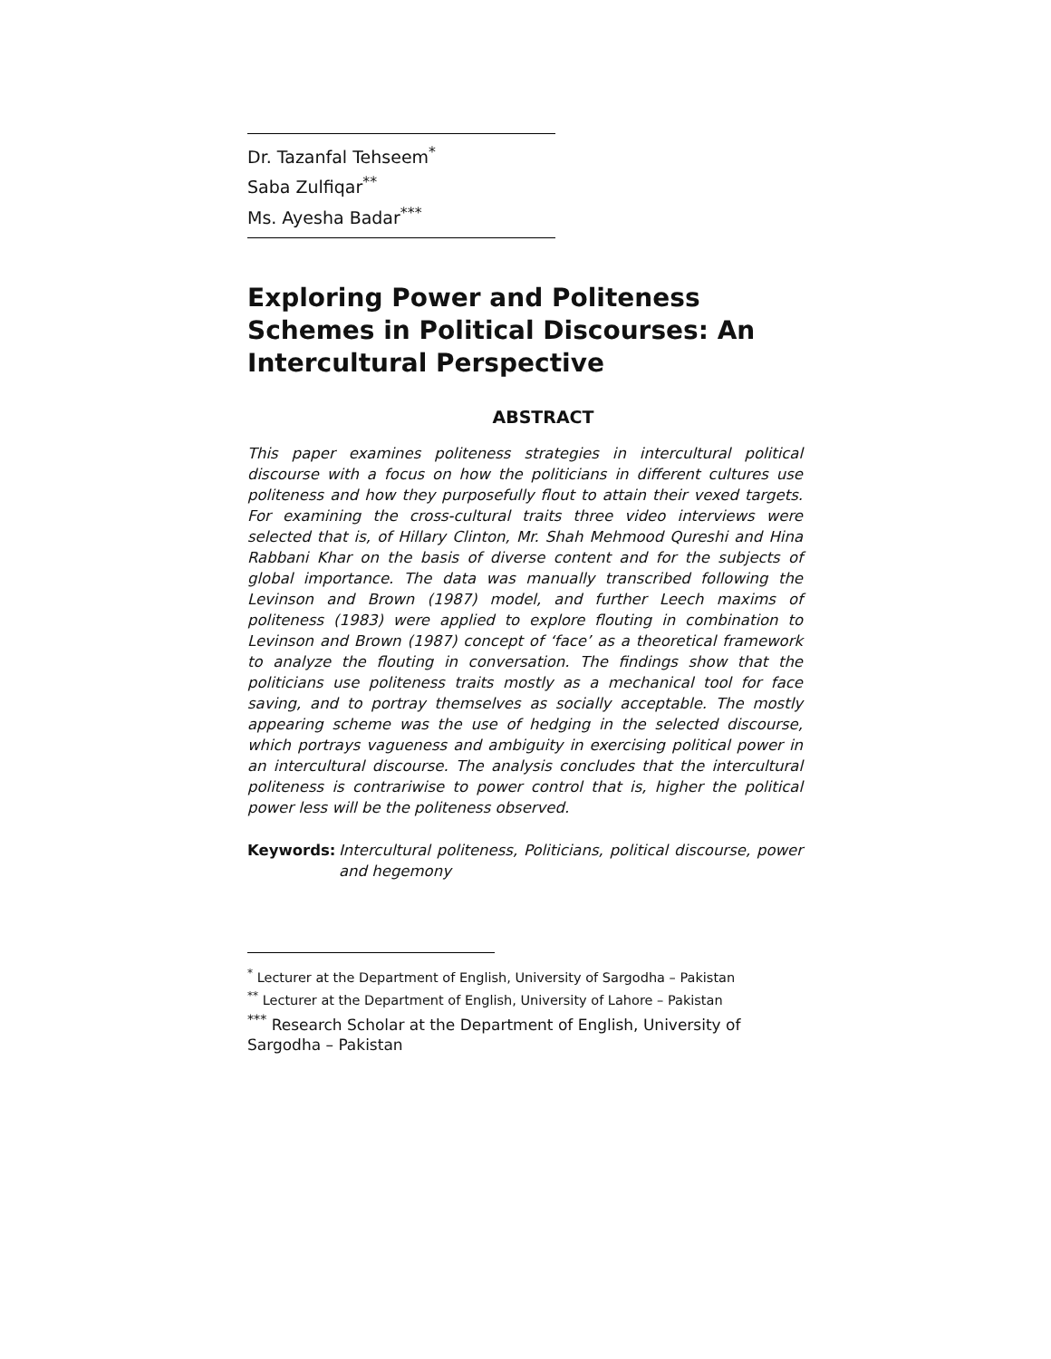Dr. Tazanfal Tehseem<sup>*</sup>
Saba Zulfiqar<sup>**</sup>
Ms. Ayesha Badar<sup>***</sup>
Exploring Power and Politeness Schemes in Political Discourses: An Intercultural Perspective
ABSTRACT
This paper examines politeness strategies in intercultural political discourse with a focus on how the politicians in different cultures use politeness and how they purposefully flout to attain their vexed targets. For examining the cross-cultural traits three video interviews were selected that is, of Hillary Clinton, Mr. Shah Mehmood Qureshi and Hina Rabbani Khar on the basis of diverse content and for the subjects of global importance. The data was manually transcribed following the Levinson and Brown (1987) model, and further Leech maxims of politeness (1983) were applied to explore flouting in combination to Levinson and Brown (1987) concept of ‘face’ as a theoretical framework to analyze the flouting in conversation. The findings show that the politicians use politeness traits mostly as a mechanical tool for face saving, and to portray themselves as socially acceptable. The mostly appearing scheme was the use of hedging in the selected discourse, which portrays vagueness and ambiguity in exercising political power in an intercultural discourse. The analysis concludes that the intercultural politeness is contrariwise to power control that is, higher the political power less will be the politeness observed.
Keywords: Intercultural politeness, Politicians, political discourse, power and hegemony
<sup>*</sup> Lecturer at the Department of English, University of Sargodha – Pakistan
<sup>**</sup> Lecturer at the Department of English, University of Lahore – Pakistan
<sup>***</sup> Research Scholar at the Department of English, University of Sargodha – Pakistan